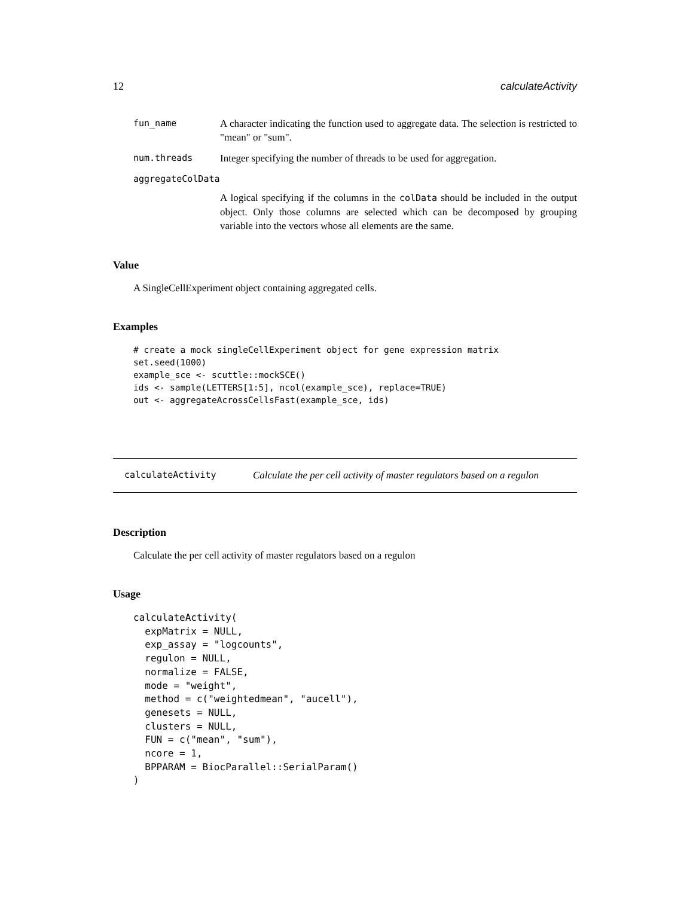12 calculateActivity
fun_name A character indicating the function used to aggregate data. The selection is restricted to "mean" or "sum".
num.threads Integer specifying the number of threads to be used for aggregation.
aggregateColData
A logical specifying if the columns in the colData should be included in the output object. Only those columns are selected which can be decomposed by grouping variable into the vectors whose all elements are the same.
Value
A SingleCellExperiment object containing aggregated cells.
Examples
# create a mock singleCellExperiment object for gene expression matrix
set.seed(1000)
example_sce <- scuttle::mockSCE()
ids <- sample(LETTERS[1:5], ncol(example_sce), replace=TRUE)
out <- aggregateAcrossCellsFast(example_sce, ids)
calculateActivity Calculate the per cell activity of master regulators based on a regulon
Description
Calculate the per cell activity of master regulators based on a regulon
Usage
calculateActivity(
  expMatrix = NULL,
  exp_assay = "logcounts",
  regulon = NULL,
  normalize = FALSE,
  mode = "weight",
  method = c("weightedmean", "aucell"),
  genesets = NULL,
  clusters = NULL,
  FUN = c("mean", "sum"),
  ncore = 1,
  BPPARAM = BiocParallel::SerialParam()
)